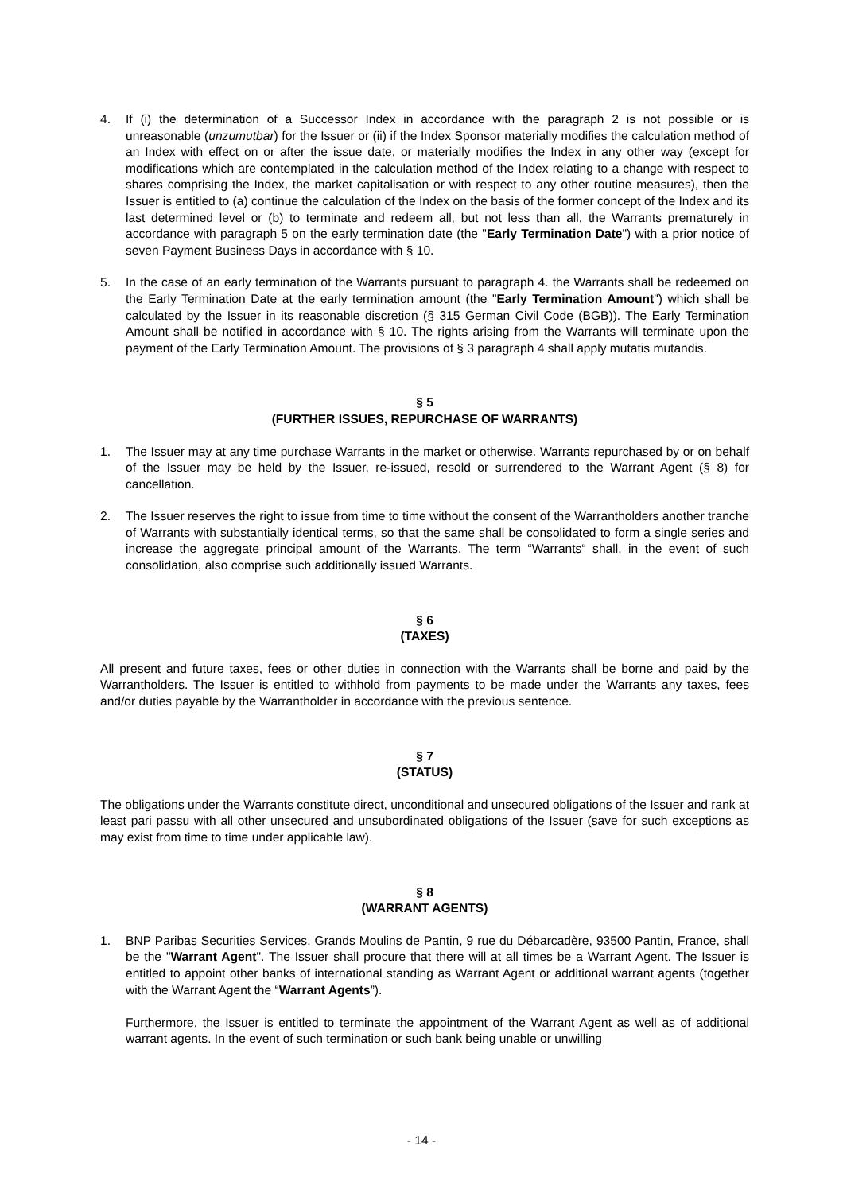4. If (i) the determination of a Successor Index in accordance with the paragraph 2 is not possible or is unreasonable (unzumutbar) for the Issuer or (ii) if the Index Sponsor materially modifies the calculation method of an Index with effect on or after the issue date, or materially modifies the Index in any other way (except for modifications which are contemplated in the calculation method of the Index relating to a change with respect to shares comprising the Index, the market capitalisation or with respect to any other routine measures), then the Issuer is entitled to (a) continue the calculation of the Index on the basis of the former concept of the Index and its last determined level or (b) to terminate and redeem all, but not less than all, the Warrants prematurely in accordance with paragraph 5 on the early termination date (the "Early Termination Date") with a prior notice of seven Payment Business Days in accordance with § 10.
5. In the case of an early termination of the Warrants pursuant to paragraph 4. the Warrants shall be redeemed on the Early Termination Date at the early termination amount (the "Early Termination Amount") which shall be calculated by the Issuer in its reasonable discretion (§ 315 German Civil Code (BGB)). The Early Termination Amount shall be notified in accordance with § 10. The rights arising from the Warrants will terminate upon the payment of the Early Termination Amount. The provisions of § 3 paragraph 4 shall apply mutatis mutandis.
§ 5
(FURTHER ISSUES, REPURCHASE OF WARRANTS)
1. The Issuer may at any time purchase Warrants in the market or otherwise. Warrants repurchased by or on behalf of the Issuer may be held by the Issuer, re-issued, resold or surrendered to the Warrant Agent (§ 8) for cancellation.
2. The Issuer reserves the right to issue from time to time without the consent of the Warrantholders another tranche of Warrants with substantially identical terms, so that the same shall be consolidated to form a single series and increase the aggregate principal amount of the Warrants. The term “Warrants“ shall, in the event of such consolidation, also comprise such additionally issued Warrants.
§ 6
(TAXES)
All present and future taxes, fees or other duties in connection with the Warrants shall be borne and paid by the Warrantholders. The Issuer is entitled to withhold from payments to be made under the Warrants any taxes, fees and/or duties payable by the Warrantholder in accordance with the previous sentence.
§ 7
(STATUS)
The obligations under the Warrants constitute direct, unconditional and unsecured obligations of the Issuer and rank at least pari passu with all other unsecured and unsubordinated obligations of the Issuer (save for such exceptions as may exist from time to time under applicable law).
§ 8
(WARRANT AGENTS)
1. BNP Paribas Securities Services, Grands Moulins de Pantin, 9 rue du Débarcadère, 93500 Pantin, France, shall be the "Warrant Agent". The Issuer shall procure that there will at all times be a Warrant Agent. The Issuer is entitled to appoint other banks of international standing as Warrant Agent or additional warrant agents (together with the Warrant Agent the “Warrant Agents”).
Furthermore, the Issuer is entitled to terminate the appointment of the Warrant Agent as well as of additional warrant agents. In the event of such termination or such bank being unable or unwilling
- 14 -